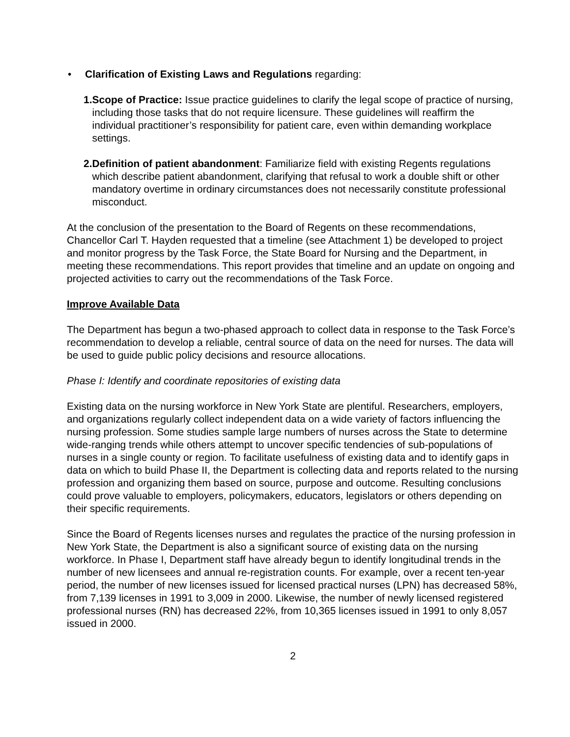• Clarification of Existing Laws and Regulations regarding:
1. Scope of Practice: Issue practice guidelines to clarify the legal scope of practice of nursing, including those tasks that do not require licensure. These guidelines will reaffirm the individual practitioner’s responsibility for patient care, even within demanding workplace settings.
2. Definition of patient abandonment: Familiarize field with existing Regents regulations which describe patient abandonment, clarifying that refusal to work a double shift or other mandatory overtime in ordinary circumstances does not necessarily constitute professional misconduct.
At the conclusion of the presentation to the Board of Regents on these recommendations, Chancellor Carl T. Hayden requested that a timeline (see Attachment 1) be developed to project and monitor progress by the Task Force, the State Board for Nursing and the Department, in meeting these recommendations. This report provides that timeline and an update on ongoing and projected activities to carry out the recommendations of the Task Force.
Improve Available Data
The Department has begun a two-phased approach to collect data in response to the Task Force’s recommendation to develop a reliable, central source of data on the need for nurses. The data will be used to guide public policy decisions and resource allocations.
Phase I: Identify and coordinate repositories of existing data
Existing data on the nursing workforce in New York State are plentiful. Researchers, employers, and organizations regularly collect independent data on a wide variety of factors influencing the nursing profession. Some studies sample large numbers of nurses across the State to determine wide-ranging trends while others attempt to uncover specific tendencies of sub-populations of nurses in a single county or region. To facilitate usefulness of existing data and to identify gaps in data on which to build Phase II, the Department is collecting data and reports related to the nursing profession and organizing them based on source, purpose and outcome. Resulting conclusions could prove valuable to employers, policymakers, educators, legislators or others depending on their specific requirements.
Since the Board of Regents licenses nurses and regulates the practice of the nursing profession in New York State, the Department is also a significant source of existing data on the nursing workforce. In Phase I, Department staff have already begun to identify longitudinal trends in the number of new licensees and annual re-registration counts. For example, over a recent ten-year period, the number of new licenses issued for licensed practical nurses (LPN) has decreased 58%, from 7,139 licenses in 1991 to 3,009 in 2000. Likewise, the number of newly licensed registered professional nurses (RN) has decreased 22%, from 10,365 licenses issued in 1991 to only 8,057 issued in 2000.
2